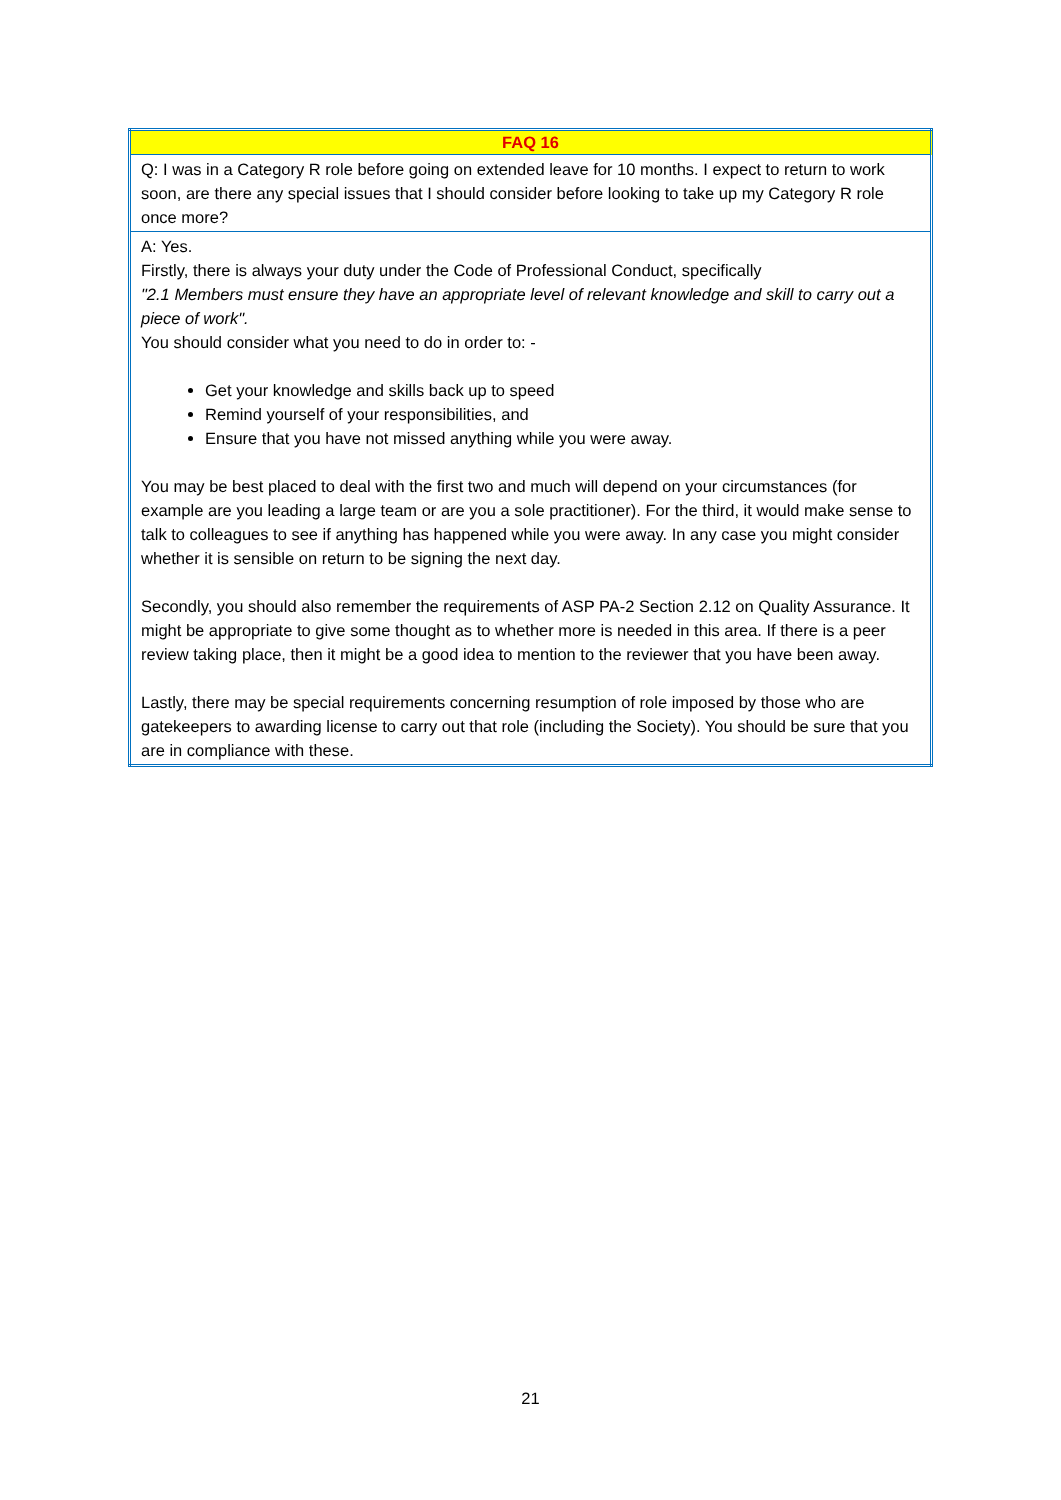| FAQ 16 |
| --- |
| Q: I was in a Category R role before going on extended leave for 10 months. I expect to return to work soon, are there any special issues that I should consider before looking to take up my Category R role once more? |
| A: Yes. Firstly, there is always your duty under the Code of Professional Conduct, specifically "2.1 Members must ensure they have an appropriate level of relevant knowledge and skill to carry out a piece of work". You should consider what you need to do in order to: - Get your knowledge and skills back up to speed Remind yourself of your responsibilities, and Ensure that you have not missed anything while you were away. You may be best placed to deal with the first two and much will depend on your circumstances (for example are you leading a large team or are you a sole practitioner). For the third, it would make sense to talk to colleagues to see if anything has happened while you were away. In any case you might consider whether it is sensible on return to be signing the next day. Secondly, you should also remember the requirements of ASP PA-2 Section 2.12 on Quality Assurance. It might be appropriate to give some thought as to whether more is needed in this area. If there is a peer review taking place, then it might be a good idea to mention to the reviewer that you have been away. Lastly, there may be special requirements concerning resumption of role imposed by those who are gatekeepers to awarding license to carry out that role (including the Society). You should be sure that you are in compliance with these. |
21